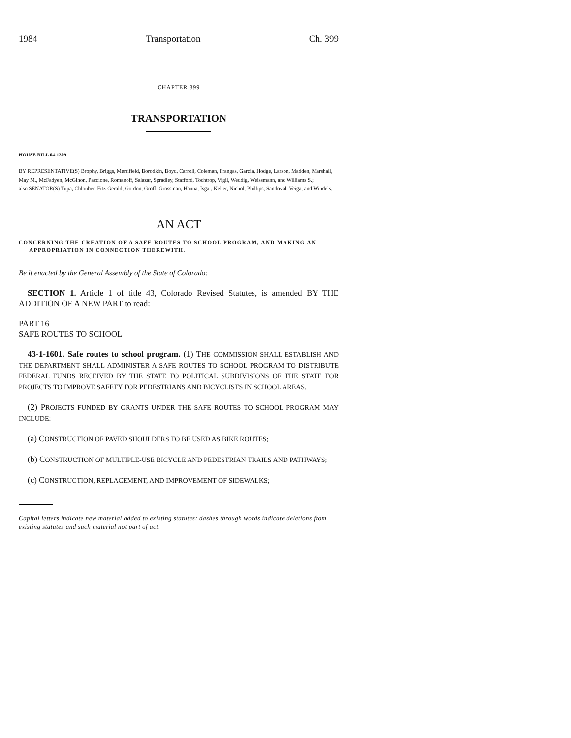1984 Transportation Ch. 399
CHAPTER 399
TRANSPORTATION
HOUSE BILL 04-1309
BY REPRESENTATIVE(S) Brophy, Briggs, Merrifield, Borodkin, Boyd, Carroll, Coleman, Frangas, Garcia, Hodge, Larson, Madden, Marshall, May M., McFadyen, McGihon, Paccione, Romanoff, Salazar, Spradley, Stafford, Tochtrop, Vigil, Weddig, Weissmann, and Williams S.;
also SENATOR(S) Tupa, Chlouber, Fitz-Gerald, Gordon, Groff, Grossman, Hanna, Isgar, Keller, Nichol, Phillips, Sandoval, Veiga, and Windels.
AN ACT
CONCERNING THE CREATION OF A SAFE ROUTES TO SCHOOL PROGRAM, AND MAKING AN
APPROPRIATION IN CONNECTION THEREWITH.
Be it enacted by the General Assembly of the State of Colorado:
SECTION 1. Article 1 of title 43, Colorado Revised Statutes, is amended BY THE ADDITION OF A NEW PART to read:
PART 16
SAFE ROUTES TO SCHOOL
43-1-1601. Safe routes to school program. (1) THE COMMISSION SHALL ESTABLISH AND THE DEPARTMENT SHALL ADMINISTER A SAFE ROUTES TO SCHOOL PROGRAM TO DISTRIBUTE FEDERAL FUNDS RECEIVED BY THE STATE TO POLITICAL SUBDIVISIONS OF THE STATE FOR PROJECTS TO IMPROVE SAFETY FOR PEDESTRIANS AND BICYCLISTS IN SCHOOL AREAS.
(2) PROJECTS FUNDED BY GRANTS UNDER THE SAFE ROUTES TO SCHOOL PROGRAM MAY INCLUDE:
(a) CONSTRUCTION OF PAVED SHOULDERS TO BE USED AS BIKE ROUTES;
(b) CONSTRUCTION OF MULTIPLE-USE BICYCLE AND PEDESTRIAN TRAILS AND PATHWAYS;
(c) CONSTRUCTION, REPLACEMENT, AND IMPROVEMENT OF SIDEWALKS;
Capital letters indicate new material added to existing statutes; dashes through words indicate deletions from existing statutes and such material not part of act.